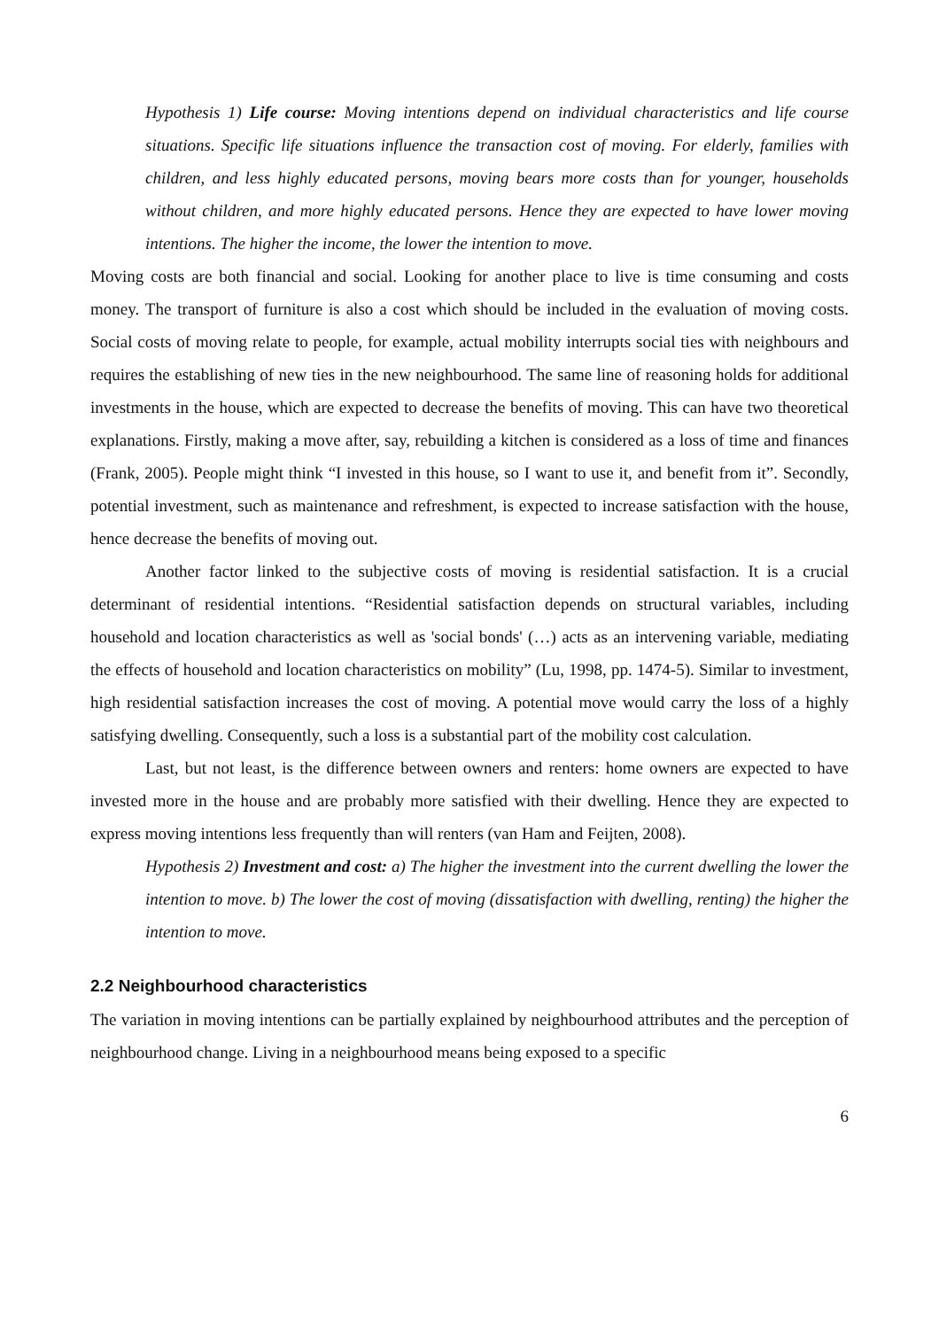Hypothesis 1) Life course: Moving intentions depend on individual characteristics and life course situations. Specific life situations influence the transaction cost of moving. For elderly, families with children, and less highly educated persons, moving bears more costs than for younger, households without children, and more highly educated persons. Hence they are expected to have lower moving intentions. The higher the income, the lower the intention to move.
Moving costs are both financial and social. Looking for another place to live is time consuming and costs money. The transport of furniture is also a cost which should be included in the evaluation of moving costs. Social costs of moving relate to people, for example, actual mobility interrupts social ties with neighbours and requires the establishing of new ties in the new neighbourhood. The same line of reasoning holds for additional investments in the house, which are expected to decrease the benefits of moving. This can have two theoretical explanations. Firstly, making a move after, say, rebuilding a kitchen is considered as a loss of time and finances (Frank, 2005). People might think “I invested in this house, so I want to use it, and benefit from it”. Secondly, potential investment, such as maintenance and refreshment, is expected to increase satisfaction with the house, hence decrease the benefits of moving out.
Another factor linked to the subjective costs of moving is residential satisfaction. It is a crucial determinant of residential intentions. “Residential satisfaction depends on structural variables, including household and location characteristics as well as 'social bonds' (…) acts as an intervening variable, mediating the effects of household and location characteristics on mobility” (Lu, 1998, pp. 1474-5). Similar to investment, high residential satisfaction increases the cost of moving. A potential move would carry the loss of a highly satisfying dwelling. Consequently, such a loss is a substantial part of the mobility cost calculation.
Last, but not least, is the difference between owners and renters: home owners are expected to have invested more in the house and are probably more satisfied with their dwelling. Hence they are expected to express moving intentions less frequently than will renters (van Ham and Feijten, 2008).
Hypothesis 2) Investment and cost: a) The higher the investment into the current dwelling the lower the intention to move. b) The lower the cost of moving (dissatisfaction with dwelling, renting) the higher the intention to move.
2.2 Neighbourhood characteristics
The variation in moving intentions can be partially explained by neighbourhood attributes and the perception of neighbourhood change. Living in a neighbourhood means being exposed to a specific
6